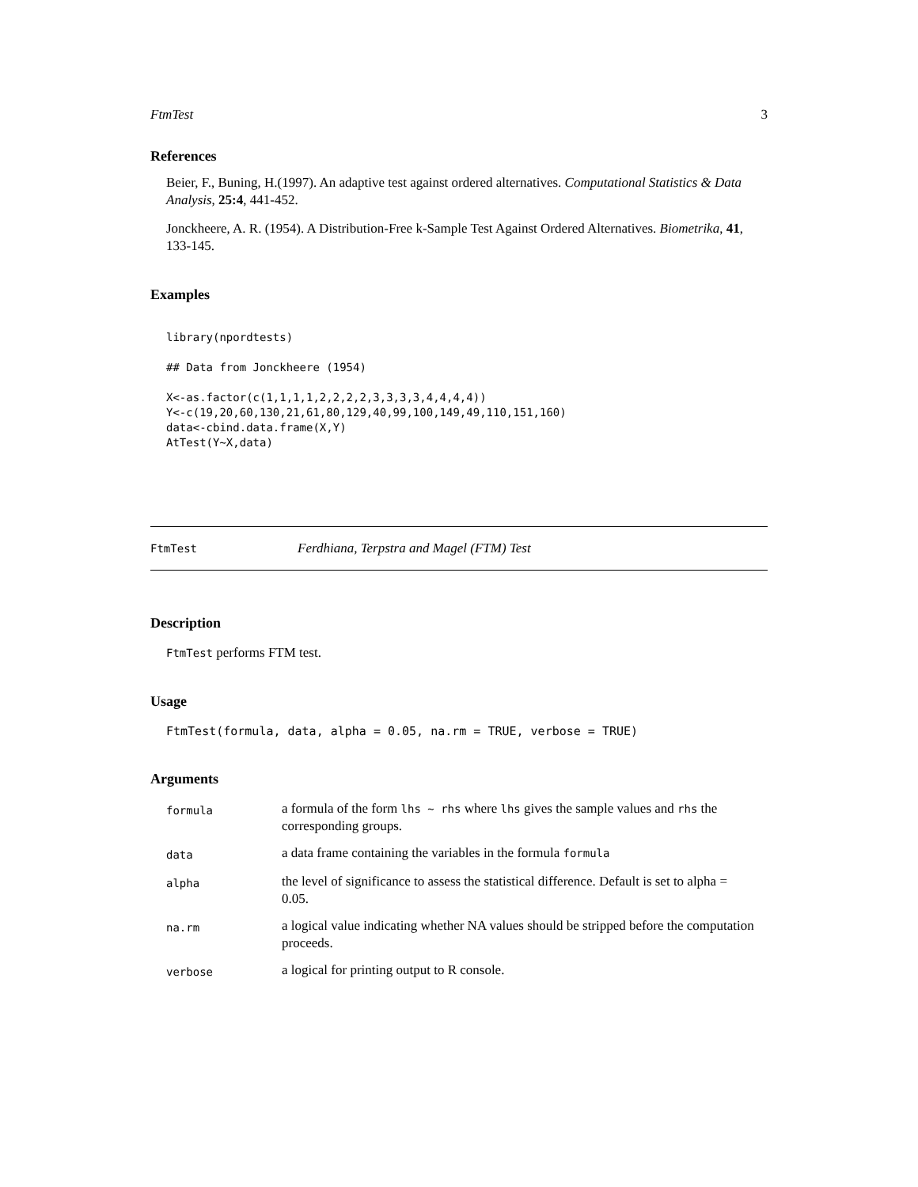FtmTest 3
References
Beier, F., Buning, H.(1997). An adaptive test against ordered alternatives. Computational Statistics & Data Analysis, 25:4, 441-452.
Jonckheere, A. R. (1954). A Distribution-Free k-Sample Test Against Ordered Alternatives. Biometrika, 41, 133-145.
Examples
library(npordtests)

## Data from Jonckheere (1954)

X<-as.factor(c(1,1,1,1,2,2,2,2,3,3,3,3,4,4,4,4))
Y<-c(19,20,60,130,21,61,80,129,40,99,100,149,49,110,151,160)
data<-cbind.data.frame(X,Y)
AtTest(Y~X,data)
FtmTest Ferdhiana, Terpstra and Magel (FTM) Test
Description
FtmTest performs FTM test.
Usage
FtmTest(formula, data, alpha = 0.05, na.rm = TRUE, verbose = TRUE)
Arguments
| formula | a formula of the form lhs ~ rhs where lhs gives the sample values and rhs the corresponding groups. |
| data | a data frame containing the variables in the formula formula |
| alpha | the level of significance to assess the statistical difference. Default is set to alpha = 0.05. |
| na.rm | a logical value indicating whether NA values should be stripped before the computation proceeds. |
| verbose | a logical for printing output to R console. |